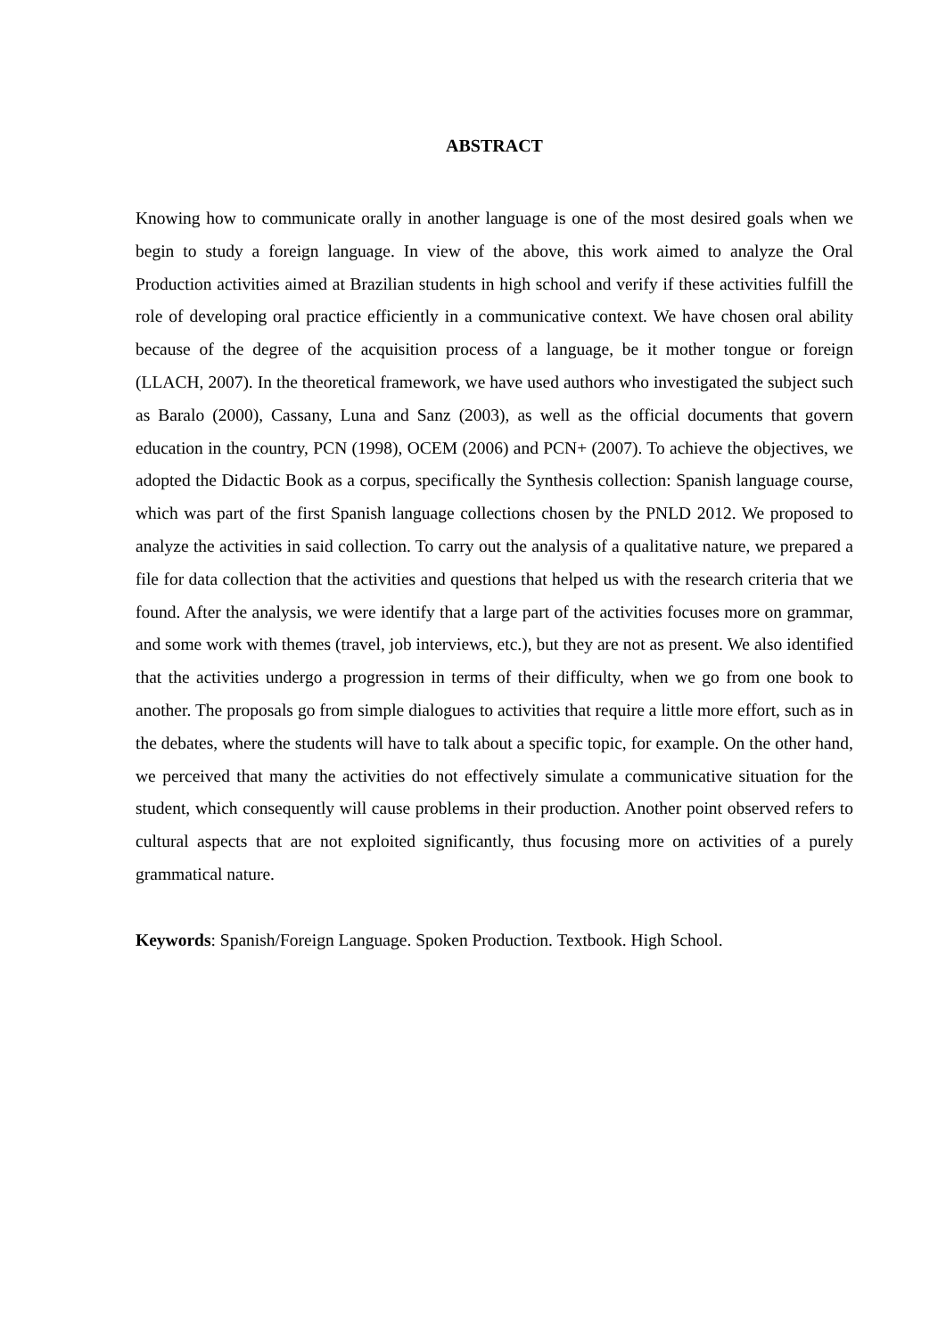ABSTRACT
Knowing how to communicate orally in another language is one of the most desired goals when we begin to study a foreign language. In view of the above, this work aimed to analyze the Oral Production activities aimed at Brazilian students in high school and verify if these activities fulfill the role of developing oral practice efficiently in a communicative context. We have chosen oral ability because of the degree of the acquisition process of a language, be it mother tongue or foreign (LLACH, 2007). In the theoretical framework, we have used authors who investigated the subject such as Baralo (2000), Cassany, Luna and Sanz (2003), as well as the official documents that govern education in the country, PCN (1998), OCEM (2006) and PCN+ (2007). To achieve the objectives, we adopted the Didactic Book as a corpus, specifically the Synthesis collection: Spanish language course, which was part of the first Spanish language collections chosen by the PNLD 2012. We proposed to analyze the activities in said collection. To carry out the analysis of a qualitative nature, we prepared a file for data collection that the activities and questions that helped us with the research criteria that we found. After the analysis, we were identify that a large part of the activities focuses more on grammar, and some work with themes (travel, job interviews, etc.), but they are not as present. We also identified that the activities undergo a progression in terms of their difficulty, when we go from one book to another. The proposals go from simple dialogues to activities that require a little more effort, such as in the debates, where the students will have to talk about a specific topic, for example. On the other hand, we perceived that many the activities do not effectively simulate a communicative situation for the student, which consequently will cause problems in their production. Another point observed refers to cultural aspects that are not exploited significantly, thus focusing more on activities of a purely grammatical nature.
Keywords: Spanish/Foreign Language. Spoken Production. Textbook. High School.